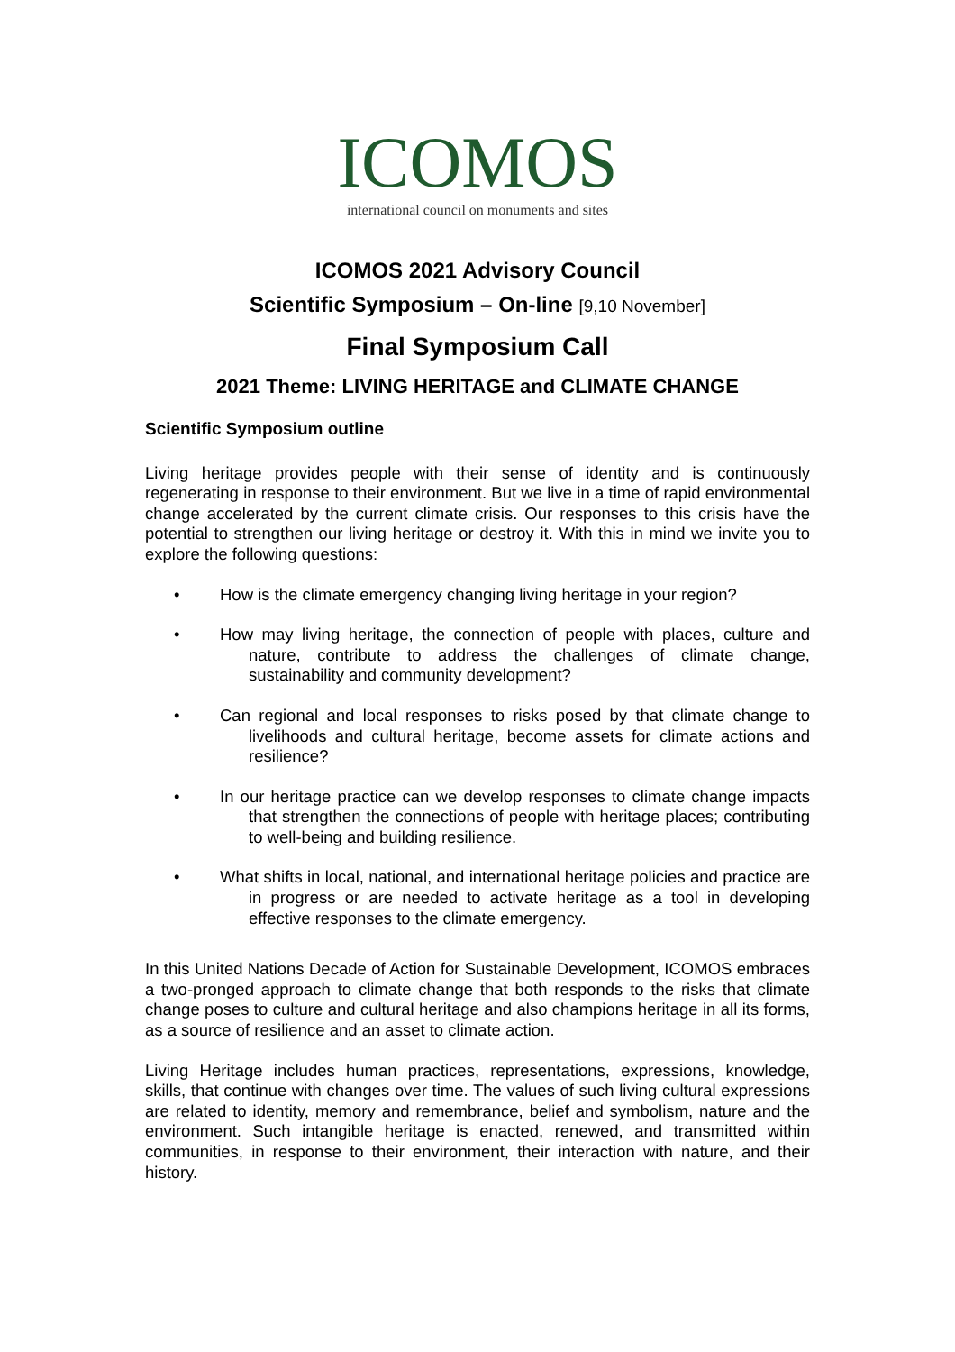ICOMOS
international council on monuments and sites
ICOMOS 2021 Advisory Council
Scientific Symposium – On-line [9,10 November]
Final Symposium Call
2021 Theme: LIVING HERITAGE and CLIMATE CHANGE
Scientific Symposium outline
Living heritage provides people with their sense of identity and is continuously regenerating in response to their environment. But we live in a time of rapid environmental change accelerated by the current climate crisis. Our responses to this crisis have the potential to strengthen our living heritage or destroy it. With this in mind we invite you to explore the following questions:
• How is the climate emergency changing living heritage in your region?
• How may living heritage, the connection of people with places, culture and nature, contribute to address the challenges of climate change, sustainability and community development?
• Can regional and local responses to risks posed by that climate change to livelihoods and cultural heritage, become assets for climate actions and resilience?
• In our heritage practice can we develop responses to climate change impacts that strengthen the connections of people with heritage places; contributing to well-being and building resilience.
• What shifts in local, national, and international heritage policies and practice are in progress or are needed to activate heritage as a tool in developing effective responses to the climate emergency.
In this United Nations Decade of Action for Sustainable Development, ICOMOS embraces a two-pronged approach to climate change that both responds to the risks that climate change poses to culture and cultural heritage and also champions heritage in all its forms, as a source of resilience and an asset to climate action.
Living Heritage includes human practices, representations, expressions, knowledge, skills, that continue with changes over time. The values of such living cultural expressions are related to identity, memory and remembrance, belief and symbolism, nature and the environment. Such intangible heritage is enacted, renewed, and transmitted within communities, in response to their environment, their interaction with nature, and their history.